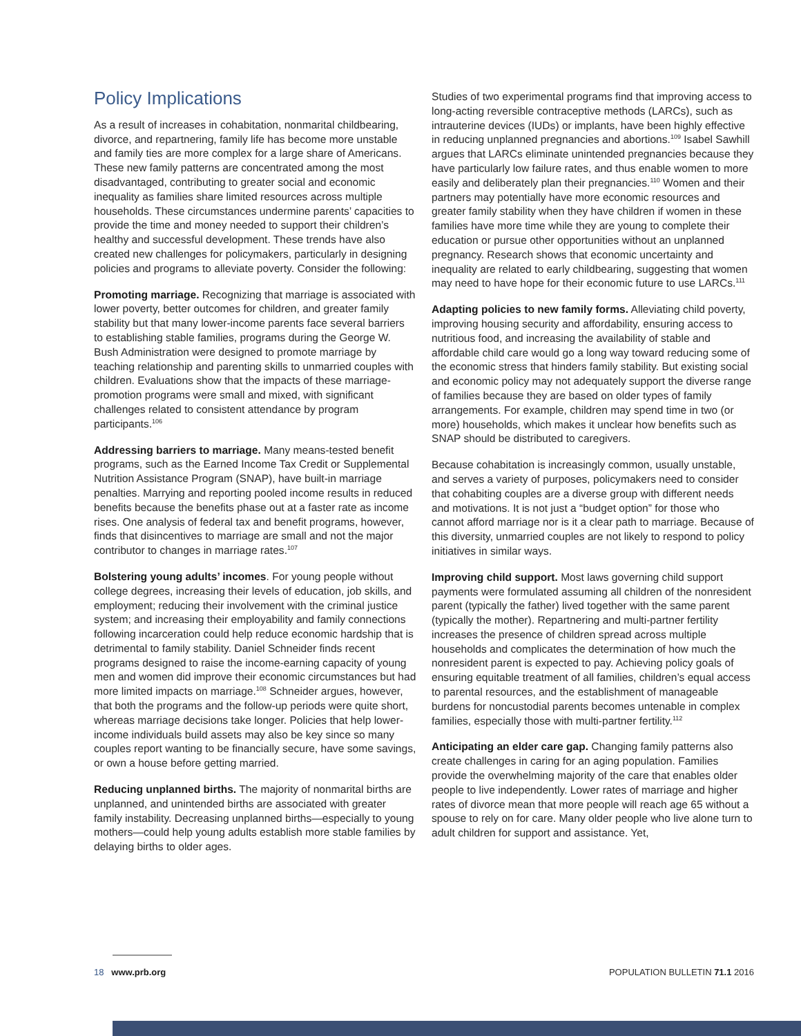Policy Implications
As a result of increases in cohabitation, nonmarital childbearing, divorce, and repartnering, family life has become more unstable and family ties are more complex for a large share of Americans. These new family patterns are concentrated among the most disadvantaged, contributing to greater social and economic inequality as families share limited resources across multiple households. These circumstances undermine parents’ capacities to provide the time and money needed to support their children’s healthy and successful development. These trends have also created new challenges for policymakers, particularly in designing policies and programs to alleviate poverty. Consider the following:
Promoting marriage. Recognizing that marriage is associated with lower poverty, better outcomes for children, and greater family stability but that many lower-income parents face several barriers to establishing stable families, programs during the George W. Bush Administration were designed to promote marriage by teaching relationship and parenting skills to unmarried couples with children. Evaluations show that the impacts of these marriage-promotion programs were small and mixed, with significant challenges related to consistent attendance by program participants.<sup>106</sup>
Addressing barriers to marriage. Many means-tested benefit programs, such as the Earned Income Tax Credit or Supplemental Nutrition Assistance Program (SNAP), have built-in marriage penalties. Marrying and reporting pooled income results in reduced benefits because the benefits phase out at a faster rate as income rises. One analysis of federal tax and benefit programs, however, finds that disincentives to marriage are small and not the major contributor to changes in marriage rates.<sup>107</sup>
Bolstering young adults’ incomes. For young people without college degrees, increasing their levels of education, job skills, and employment; reducing their involvement with the criminal justice system; and increasing their employability and family connections following incarceration could help reduce economic hardship that is detrimental to family stability. Daniel Schneider finds recent programs designed to raise the income-earning capacity of young men and women did improve their economic circumstances but had more limited impacts on marriage.<sup>108</sup> Schneider argues, however, that both the programs and the follow-up periods were quite short, whereas marriage decisions take longer. Policies that help lower-income individuals build assets may also be key since so many couples report wanting to be financially secure, have some savings, or own a house before getting married.
Reducing unplanned births. The majority of nonmarital births are unplanned, and unintended births are associated with greater family instability. Decreasing unplanned births—especially to young mothers—could help young adults establish more stable families by delaying births to older ages.
Studies of two experimental programs find that improving access to long-acting reversible contraceptive methods (LARCs), such as intrauterine devices (IUDs) or implants, have been highly effective in reducing unplanned pregnancies and abortions.<sup>109</sup> Isabel Sawhill argues that LARCs eliminate unintended pregnancies because they have particularly low failure rates, and thus enable women to more easily and deliberately plan their pregnancies.<sup>110</sup> Women and their partners may potentially have more economic resources and greater family stability when they have children if women in these families have more time while they are young to complete their education or pursue other opportunities without an unplanned pregnancy. Research shows that economic uncertainty and inequality are related to early childbearing, suggesting that women may need to have hope for their economic future to use LARCs.<sup>111</sup>
Adapting policies to new family forms. Alleviating child poverty, improving housing security and affordability, ensuring access to nutritious food, and increasing the availability of stable and affordable child care would go a long way toward reducing some of the economic stress that hinders family stability. But existing social and economic policy may not adequately support the diverse range of families because they are based on older types of family arrangements. For example, children may spend time in two (or more) households, which makes it unclear how benefits such as SNAP should be distributed to caregivers.
Because cohabitation is increasingly common, usually unstable, and serves a variety of purposes, policymakers need to consider that cohabiting couples are a diverse group with different needs and motivations. It is not just a “budget option” for those who cannot afford marriage nor is it a clear path to marriage. Because of this diversity, unmarried couples are not likely to respond to policy initiatives in similar ways.
Improving child support. Most laws governing child support payments were formulated assuming all children of the nonresident parent (typically the father) lived together with the same parent (typically the mother). Repartnering and multi-partner fertility increases the presence of children spread across multiple households and complicates the determination of how much the nonresident parent is expected to pay. Achieving policy goals of ensuring equitable treatment of all families, children’s equal access to parental resources, and the establishment of manageable burdens for noncustodial parents becomes untenable in complex families, especially those with multi-partner fertility.<sup>112</sup>
Anticipating an elder care gap. Changing family patterns also create challenges in caring for an aging population. Families provide the overwhelming majority of the care that enables older people to live independently. Lower rates of marriage and higher rates of divorce mean that more people will reach age 65 without a spouse to rely on for care. Many older people who live alone turn to adult children for support and assistance. Yet,
18 www.prb.org POPULATION BULLETIN 71.1 2016